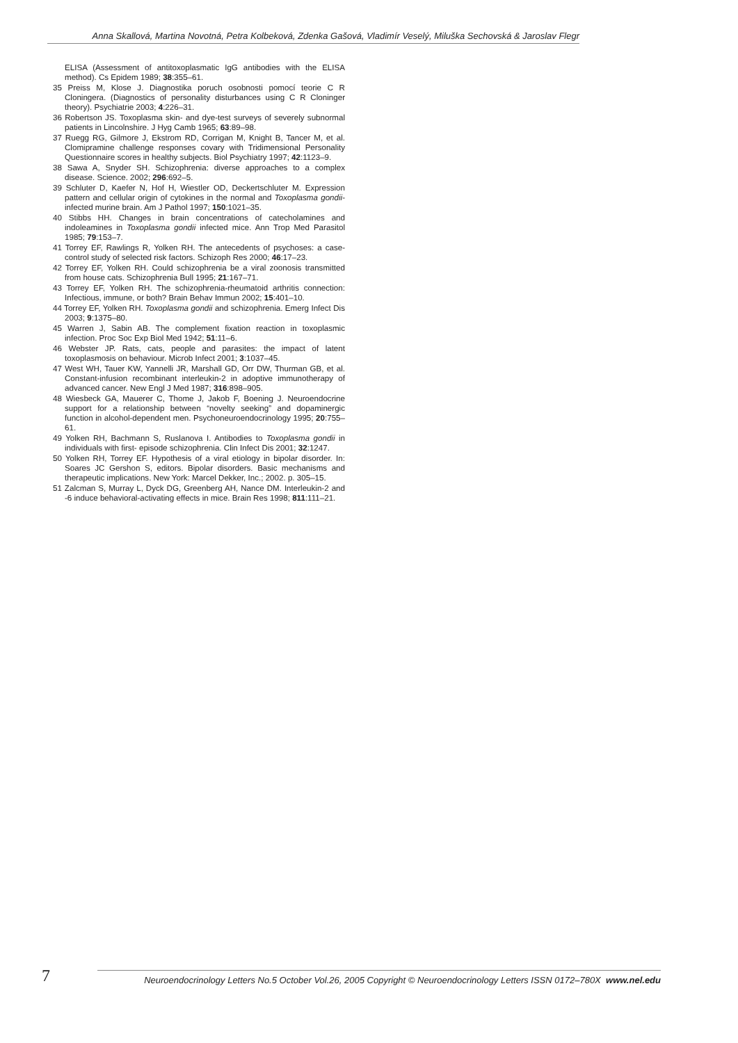Anna Skallová, Martina Novotná, Petra Kolbeková, Zdenka Gašová, Vladimír Veselý, Miluška Sechovská & Jaroslav Flegr
ELISA (Assessment of antitoxoplasmatic IgG antibodies with the ELISA method). Cs Epidem 1989; 38:355–61.
35 Preiss M, Klose J. Diagnostika poruch osobnosti pomocí teorie C R Cloningera. (Diagnostics of personality disturbances using C R Cloninger theory). Psychiatrie 2003; 4:226–31.
36 Robertson JS. Toxoplasma skin- and dye-test surveys of severely subnormal patients in Lincolnshire. J Hyg Camb 1965; 63:89–98.
37 Ruegg RG, Gilmore J, Ekstrom RD, Corrigan M, Knight B, Tancer M, et al. Clomipramine challenge responses covary with Tridimensional Personality Questionnaire scores in healthy subjects. Biol Psychiatry 1997; 42:1123–9.
38 Sawa A, Snyder SH. Schizophrenia: diverse approaches to a complex disease. Science. 2002; 296:692–5.
39 Schluter D, Kaefer N, Hof H, Wiestler OD, Deckertschluter M. Expression pattern and cellular origin of cytokines in the normal and Toxoplasma gondii-infected murine brain. Am J Pathol 1997; 150:1021–35.
40 Stibbs HH. Changes in brain concentrations of catecholamines and indoleamines in Toxoplasma gondii infected mice. Ann Trop Med Parasitol 1985; 79:153–7.
41 Torrey EF, Rawlings R, Yolken RH. The antecedents of psychoses: a case-control study of selected risk factors. Schizoph Res 2000; 46:17–23.
42 Torrey EF, Yolken RH. Could schizophrenia be a viral zoonosis transmitted from house cats. Schizophrenia Bull 1995; 21:167–71.
43 Torrey EF, Yolken RH. The schizophrenia-rheumatoid arthritis connection: Infectious, immune, or both? Brain Behav Immun 2002; 15:401–10.
44 Torrey EF, Yolken RH. Toxoplasma gondii and schizophrenia. Emerg Infect Dis 2003; 9:1375–80.
45 Warren J, Sabin AB. The complement fixation reaction in toxoplasmic infection. Proc Soc Exp Biol Med 1942; 51:11–6.
46 Webster JP. Rats, cats, people and parasites: the impact of latent toxoplasmosis on behaviour. Microb Infect 2001; 3:1037–45.
47 West WH, Tauer KW, Yannelli JR, Marshall GD, Orr DW, Thurman GB, et al. Constant-infusion recombinant interleukin-2 in adoptive immunotherapy of advanced cancer. New Engl J Med 1987; 316:898–905.
48 Wiesbeck GA, Mauerer C, Thome J, Jakob F, Boening J. Neuroendocrine support for a relationship between “novelty seeking” and dopaminergic function in alcohol-dependent men. Psychoneuroendocrinology 1995; 20:755–61.
49 Yolken RH, Bachmann S, Ruslanova I. Antibodies to Toxoplasma gondii in individuals with first- episode schizophrenia. Clin Infect Dis 2001; 32:1247.
50 Yolken RH, Torrey EF. Hypothesis of a viral etiology in bipolar disorder. In: Soares JC Gershon S, editors. Bipolar disorders. Basic mechanisms and therapeutic implications. New York: Marcel Dekker, Inc.; 2002. p. 305–15.
51 Zalcman S, Murray L, Dyck DG, Greenberg AH, Nance DM. Interleukin-2 and -6 induce behavioral-activating effects in mice. Brain Res 1998; 811:111–21.
7
Neuroendocrinology Letters No.5 October Vol.26, 2005 Copyright © Neuroendocrinology Letters ISSN 0172–780X www.nel.edu